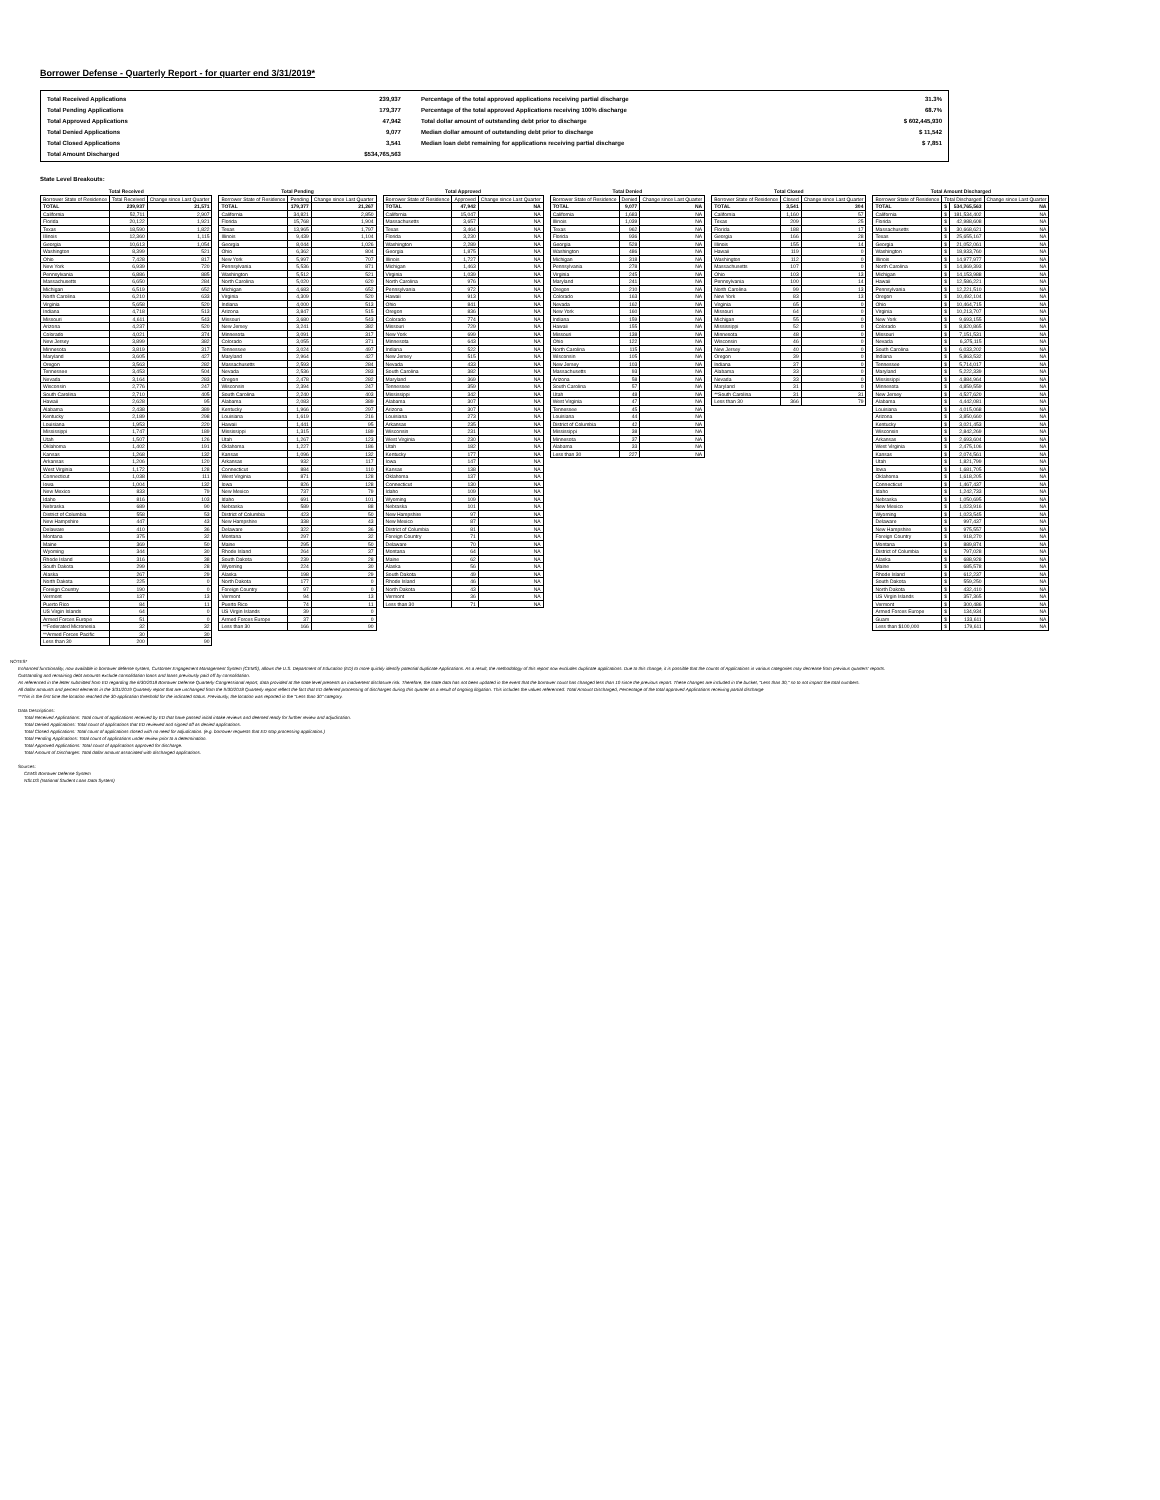Borrower Defense - Quarterly Report - for quarter end 3/31/2019*
| Total Received Applications | 239,937 |
| Total Pending Applications | 179,377 |
| Total Approved Applications | 47,942 |
| Total Denied Applications | 9,077 |
| Total Closed Applications | 3,541 |
| Total Amount Discharged | $534,765,563 |
| Percentage of the total approved applications receiving partial discharge | 31.3% |
| Percentage of the total approved Applications receiving 100% discharge | 68.7% |
| Total dollar amount of outstanding debt prior to discharge | $ 602,445,930 |
| Median dollar amount of outstanding debt prior to discharge | $ 11,542 |
| Median loan debt remaining for applications receiving partial discharge | $ 7,851 |
State Level Breakouts:
| Total Received | | |
| --- | --- | --- |
| Borrower State of Residence | Total Received | Change since Last Quarter |
| TOTAL | 239,937 | 21,571 |
| California | 52,711 | 2,907 |
| Florida | 20,122 | 1,921 |
| Texas | 18,590 | 1,822 |
| Illinois | 12,360 | 1,115 |
| Georgia | 10,613 | 1,054 |
| Washington | 8,399 | 521 |
| Ohio | 7,428 | 817 |
| New York | 6,939 | 720 |
| Pennsylvania | 6,886 | 885 |
| Massachusetts | 6,650 | 284 |
| Michigan | 6,519 | 652 |
| North Carolina | 6,210 | 633 |
| Virginia | 5,658 | 520 |
| Indiana | 4,718 | 513 |
| Missouri | 4,611 | 543 |
| Arizona | 4,237 | 520 |
| Colorado | 4,021 | 374 |
| New Jersey | 3,899 | 382 |
| Minnesota | 3,819 | 317 |
| Maryland | 3,605 | 427 |
| Oregon | 3,563 | 282 |
| Tennessee | 3,453 | 504 |
| Nevada | 3,164 | 283 |
| Wisconsin | 2,776 | 247 |
| South Carolina | 2,710 | 405 |
| Hawaii | 2,628 | 95 |
| Alabama | 2,438 | 389 |
| Kentucky | 2,189 | 298 |
| Louisiana | 1,953 | 220 |
| Mississippi | 1,747 | 189 |
| Utah | 1,507 | 126 |
| Oklahoma | 1,402 | 191 |
| Kansas | 1,268 | 132 |
| Arkansas | 1,206 | 120 |
| West Virginia | 1,172 | 128 |
| Connecticut | 1,038 | 111 |
| Iowa | 1,004 | 132 |
| New Mexico | 833 | 79 |
| Idaho | 816 | 103 |
| Nebraska | 689 | 90 |
| District of Columbia | 558 | 53 |
| New Hampshire | 447 | 43 |
| Delaware | 410 | 36 |
| Montana | 375 | 32 |
| Maine | 369 | 50 |
| Wyoming | 344 | 30 |
| Rhode Island | 316 | 38 |
| South Dakota | 299 | 28 |
| Alaska | 267 | 29 |
| North Dakota | 225 | 0 |
| Foreign Country | 190 | 0 |
| Vermont | 137 | 13 |
| Puerto Rico | 84 | 11 |
| US Virgin Islands | 64 | 0 |
| Armed Forces Europe | 51 | 0 |
| **Federated Micronesia | 32 | 32 |
| **Armed Forces Pacific | 30 | 30 |
| Less than 30 | 200 | 90 |
| Total Pending | | |
| --- | --- | --- |
| Borrower State of Residence | Pending | Change since Last Quarter |
| TOTAL | 179,377 | 21,267 |
| California | 34,821 | 2,850 |
| Florida | 15,768 | 1,904 |
| Texas | 13,965 | 1,797 |
| Illinois | 9,439 | 1,104 |
| Georgia | 8,044 | 1,026 |
| Ohio | 6,362 | 804 |
| New York | 5,997 | 707 |
| Pennsylvania | 5,536 | 871 |
| Washington | 5,512 | 521 |
| North Carolina | 5,020 | 620 |
| Michigan | 4,683 | 652 |
| Virginia | 4,309 | 520 |
| Indiana | 4,000 | 513 |
| Arizona | 3,847 | 515 |
| Missouri | 3,680 | 543 |
| New Jersey | 3,241 | 382 |
| Minnesota | 3,091 | 317 |
| Colorado | 3,055 | 371 |
| Tennessee | 3,024 | 497 |
| Maryland | 2,964 | 427 |
| Massachusetts | 2,593 | 284 |
| Nevada | 2,536 | 283 |
| Oregon | 2,478 | 282 |
| Wisconsin | 2,394 | 247 |
| South Carolina | 2,240 | 403 |
| Alabama | 2,083 | 389 |
| Kentucky | 1,966 | 297 |
| Louisiana | 1,619 | 216 |
| Hawaii | 1,441 | 95 |
| Mississippi | 1,315 | 189 |
| Utah | 1,267 | 123 |
| Oklahoma | 1,227 | 186 |
| Kansas | 1,096 | 132 |
| Arkansas | 932 | 117 |
| Connecticut | 884 | 110 |
| West Virginia | 871 | 128 |
| Iowa | 826 | 128 |
| New Mexico | 737 | 79 |
| Idaho | 691 | 101 |
| Nebraska | 589 | 88 |
| District of Columbia | 423 | 50 |
| New Hampshire | 338 | 43 |
| Delaware | 322 | 36 |
| Montana | 297 | 32 |
| Maine | 295 | 50 |
| Rhode Island | 264 | 37 |
| South Dakota | 239 | 28 |
| Wyoming | 224 | 30 |
| Alaska | 198 | 29 |
| North Dakota | 177 | 0 |
| Foreign Country | 97 | 0 |
| Vermont | 94 | 13 |
| Puerto Rico | 74 | 11 |
| US Virgin Islands | 39 | 0 |
| Armed Forces Europe | 37 | 0 |
| Less than 30 | 166 | 90 |
| Total Approved | | |
| --- | --- | --- |
| Borrower State of Residence | Approved | Change since Last Quarter |
| TOTAL | 47,942 | NA |
| California | 15,047 | NA |
| Massachusetts | 3,657 | NA |
| Texas | 3,464 | NA |
| Florida | 3,230 | NA |
| Washington | 2,289 | NA |
| Georgia | 1,875 | NA |
| Illinois | 1,727 | NA |
| Michigan | 1,463 | NA |
| Virginia | 1,039 | NA |
| North Carolina | 976 | NA |
| Pennsylvania | 972 | NA |
| Hawaii | 913 | NA |
| Ohio | 841 | NA |
| Oregon | 836 | NA |
| Colorado | 774 | NA |
| Missouri | 729 | NA |
| New York | 699 | NA |
| Minnesota | 643 | NA |
| Indiana | 522 | NA |
| New Jersey | 515 | NA |
| Nevada | 433 | NA |
| South Carolina | 382 | NA |
| Maryland | 369 | NA |
| Tennessee | 359 | NA |
| Mississippi | 342 | NA |
| Alabama | 307 | NA |
| Arizona | 307 | NA |
| Louisiana | 273 | NA |
| Arkansas | 235 | NA |
| Wisconsin | 231 | NA |
| West Virginia | 230 | NA |
| Utah | 182 | NA |
| Kentucky | 177 | NA |
| Iowa | 147 | NA |
| Kansas | 138 | NA |
| Oklahoma | 137 | NA |
| Connecticut | 130 | NA |
| Idaho | 109 | NA |
| Wyoming | 109 | NA |
| Nebraska | 101 | NA |
| New Hampshire | 97 | NA |
| New Mexico | 87 | NA |
| District of Columbia | 81 | NA |
| Foreign Country | 71 | NA |
| Delaware | 70 | NA |
| Montana | 64 | NA |
| Maine | 62 | NA |
| Alaska | 56 | NA |
| South Dakota | 49 | NA |
| Rhode Island | 46 | NA |
| North Dakota | 43 | NA |
| Vermont | 36 | NA |
| Less than 30 | 71 | NA |
| Total Denied | | |
| --- | --- | --- |
| Borrower State of Residence | Denied | Change since Last Quarter |
| TOTAL | 9,077 | NA |
| California | 1,683 | NA |
| Illinois | 1,039 | NA |
| Texas | 962 | NA |
| Florida | 936 | NA |
| Georgia | 528 | NA |
| Washington | 486 | NA |
| Michigan | 318 | NA |
| Pennsylvania | 278 | NA |
| Virginia | 245 | NA |
| Maryland | 241 | NA |
| Oregon | 210 | NA |
| Colorado | 163 | NA |
| Nevada | 162 | NA |
| New York | 160 | NA |
| Indiana | 159 | NA |
| Hawaii | 155 | NA |
| Missouri | 138 | NA |
| Ohio | 122 | NA |
| North Carolina | 115 | NA |
| Wisconsin | 105 | NA |
| New Jersey | 103 | NA |
| Massachusetts | 93 | NA |
| Arizona | 58 | NA |
| South Carolina | 57 | NA |
| Utah | 48 | NA |
| West Virginia | 47 | NA |
| Tennessee | 45 | NA |
| Louisiana | 44 | NA |
| District of Columbia | 42 | NA |
| Mississippi | 38 | NA |
| Minnesota | 37 | NA |
| Alabama | 33 | NA |
| Less than 30 | 227 | NA |
| Total Closed | | |
| --- | --- | --- |
| Borrower State of Residence | Closed | Change since Last Quarter |
| TOTAL | 3,541 | 304 |
| California | 1,160 | 57 |
| Texas | 209 | 25 |
| Florida | 188 | 17 |
| Georgia | 166 | 28 |
| Illinois | 155 | 14 |
| Hawaii | 119 | 0 |
| Washington | 112 | 0 |
| Massachusetts | 107 | 0 |
| Ohio | 103 | 13 |
| Pennsylvania | 100 | 14 |
| North Carolina | 99 | 13 |
| New York | 83 | 13 |
| Virginia | 65 | 0 |
| Missouri | 64 | 0 |
| Michigan | 55 | 0 |
| Mississippi | 52 | 0 |
| Minnesota | 48 | 0 |
| Wisconsin | 46 | 0 |
| New Jersey | 40 | 0 |
| Oregon | 39 | 0 |
| Indiana | 37 | 0 |
| Alabama | 33 | 0 |
| Nevada | 33 | 0 |
| Maryland | 31 | 0 |
| **South Carolina | 31 | 31 |
| Less than 30 | 366 | 79 |
| Total Amount Discharged | | | |
| --- | --- | --- | --- |
| Borrower State of Residence | Total Discharged | | Change since Last Quarter |
| TOTAL | $ | 534,765,563 | NA |
| California | $ | 181,534,402 | NA |
| Florida | $ | 42,988,608 | NA |
| Massachusetts | $ | 30,668,621 | NA |
| Texas | $ | 25,655,167 | NA |
| Georgia | $ | 21,052,061 | NA |
| Washington | $ | 18,933,760 | NA |
| Illinois | $ | 14,977,977 | NA |
| North Carolina | $ | 14,869,393 | NA |
| Michigan | $ | 14,153,988 | NA |
| Hawaii | $ | 12,586,221 | NA |
| Pennsylvania | $ | 12,221,510 | NA |
| Oregon | $ | 10,492,104 | NA |
| Ohio | $ | 10,464,715 | NA |
| Virginia | $ | 10,213,707 | NA |
| New York | $ | 9,693,155 | NA |
| Colorado | $ | 8,820,865 | NA |
| Missouri | $ | 7,151,531 | NA |
| Nevada | $ | 6,375,115 | NA |
| South Carolina | $ | 6,033,202 | NA |
| Indiana | $ | 5,863,532 | NA |
| Tennessee | $ | 5,714,017 | NA |
| Maryland | $ | 5,222,339 | NA |
| Mississippi | $ | 4,884,964 | NA |
| Minnesota | $ | 4,859,559 | NA |
| New Jersey | $ | 4,527,620 | NA |
| Alabama | $ | 4,442,081 | NA |
| Louisiana | $ | 4,015,068 | NA |
| Arizona | $ | 3,850,660 | NA |
| Kentucky | $ | 3,021,453 | NA |
| Wisconsin | $ | 2,842,269 | NA |
| Arkansas | $ | 2,693,604 | NA |
| West Virginia | $ | 2,475,106 | NA |
| Kansas | $ | 2,074,561 | NA |
| Utah | $ | 1,821,799 | NA |
| Iowa | $ | 1,681,705 | NA |
| Oklahoma | $ | 1,618,205 | NA |
| Connecticut | $ | 1,467,437 | NA |
| Idaho | $ | 1,242,733 | NA |
| Nebraska | $ | 1,050,695 | NA |
| New Mexico | $ | 1,023,916 | NA |
| Wyoming | $ | 1,023,545 | NA |
| Delaware | $ | 997,437 | NA |
| New Hampshire | $ | 975,557 | NA |
| Foreign Country | $ | 918,270 | NA |
| Montana | $ | 889,874 | NA |
| District of Columbia | $ | 797,028 | NA |
| Alaska | $ | 688,928 | NA |
| Maine | $ | 685,578 | NA |
| Rhode Island | $ | 612,237 | NA |
| South Dakota | $ | 559,250 | NA |
| North Dakota | $ | 432,410 | NA |
| US Virgin Islands | $ | 357,365 | NA |
| Vermont | $ | 300,486 | NA |
| Armed Forces Europe | $ | 134,934 | NA |
| Guam | $ | 133,611 | NA |
| Less than $100,000 | $ | 179,611 | NA |
NOTES*
Enhanced functionality, now available in borrower defense system, Customer Engagement Management System (CEMS), allows the U.S. Department of Education (ED) to more quickly identify potential duplicate Applications. As a result, the methodology of this report now excludes duplicate applications. Due to this change, it is possible that the counts of Applications in various categories may decrease from previous quarters' reports.
Outstanding and remaining debt amounts exclude consolidation loans and loans previously paid off by consolidation.
As referenced in the letter submitted from ED regarding the 6/30/2018 Borrower Defense Quarterly Congressional report, data provided at the state level presents an inadvertent disclosure risk. Therefore, the state data has not been updated in the event that the borrower count has changed less than 10 since the previous report. These changes are included in the bucket, "Less than 30," so to not impact the total numbers.
All dollar amounts and percent elements in the 3/31/2019 Quarterly report that are unchanged from the 9/30/2018 Quarterly report reflect the fact that ED deferred processing of discharges during this quarter as a result of ongoing litigation. This includes the values referenced: Total Amount Discharged, Percentage of the total approved Applications receiving partial discharge
**This is the first time the location reached the 30-application threshold for the indicated status. Previously, the location was reported in the "Less than 30" category.
Data Descriptions:
Total Received Applications: Total count of applications received by ED that have passed initial intake reviews and deemed ready for further review and adjudication.
Total Denied Applications: Total count of applications that ED reviewed and signed off as denied applications.
Total Closed Applications: Total count of applications closed with no need for adjudication. (e.g. borrower requests that ED stop processing application.)
Total Pending Applications: Total count of applications under review prior to a determination.
Total Approved Applications: Total count of applications approved for discharge.
Total Amount of Discharges: Total dollar amount associated with discharged applications.
Sources:
CEMS Borrower Defense System
NSLDS (National Student Loan Data System)